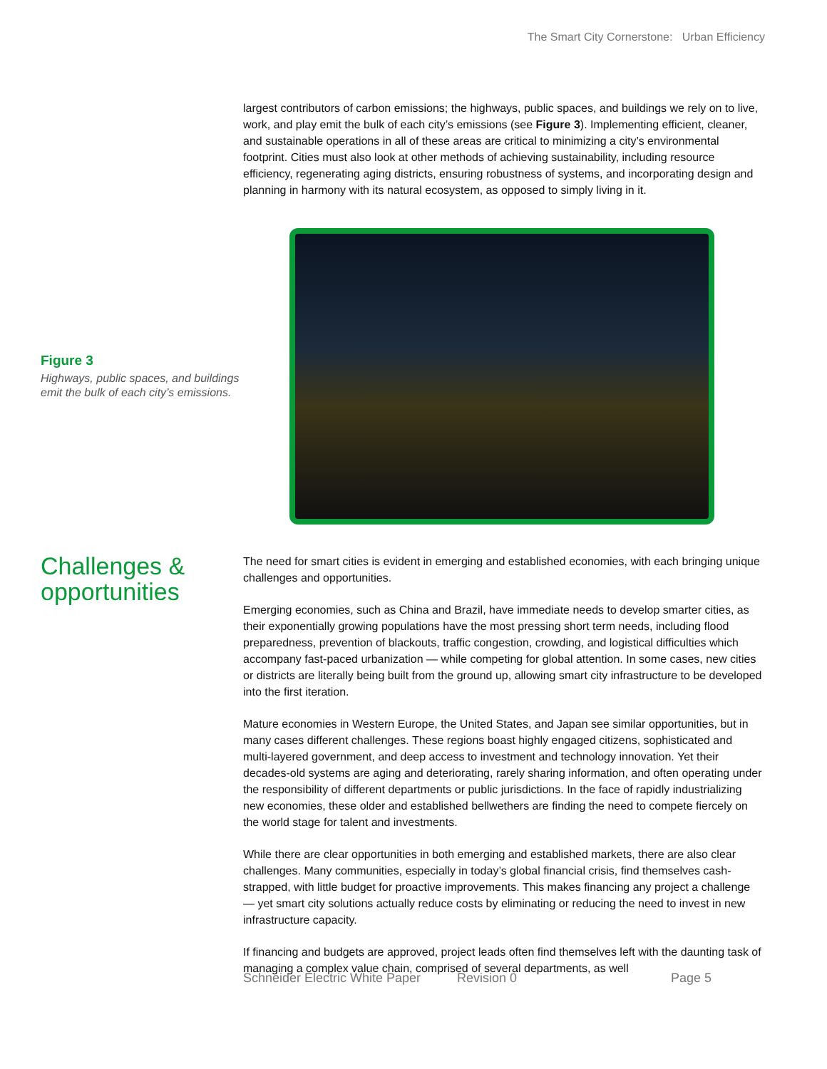The Smart City Cornerstone: Urban Efficiency
largest contributors of carbon emissions; the highways, public spaces, and buildings we rely on to live, work, and play emit the bulk of each city’s emissions (see Figure 3). Implementing efficient, cleaner, and sustainable operations in all of these areas are critical to minimizing a city’s environmental footprint. Cities must also look at other methods of achieving sustainability, including resource efficiency, regenerating aging districts, ensuring robustness of systems, and incorporating design and planning in harmony with its natural ecosystem, as opposed to simply living in it.
Figure 3
Highways, public spaces, and buildings emit the bulk of each city’s emissions.
Challenges & opportunities
The need for smart cities is evident in emerging and established economies, with each bringing unique challenges and opportunities.
Emerging economies, such as China and Brazil, have immediate needs to develop smarter cities, as their exponentially growing populations have the most pressing short term needs, including flood preparedness, prevention of blackouts, traffic congestion, crowding, and logistical difficulties which accompany fast-paced urbanization — while competing for global attention. In some cases, new cities or districts are literally being built from the ground up, allowing smart city infrastructure to be developed into the first iteration.
Mature economies in Western Europe, the United States, and Japan see similar opportunities, but in many cases different challenges. These regions boast highly engaged citizens, sophisticated and multi-layered government, and deep access to investment and technology innovation. Yet their decades-old systems are aging and deteriorating, rarely sharing information, and often operating under the responsibility of different departments or public jurisdictions. In the face of rapidly industrializing new economies, these older and established bellwethers are finding the need to compete fiercely on the world stage for talent and investments.
While there are clear opportunities in both emerging and established markets, there are also clear challenges. Many communities, especially in today’s global financial crisis, find themselves cash-strapped, with little budget for proactive improvements. This makes financing any project a challenge — yet smart city solutions actually reduce costs by eliminating or reducing the need to invest in new infrastructure capacity.
If financing and budgets are approved, project leads often find themselves left with the daunting task of managing a complex value chain, comprised of several departments, as well
Schneider Electric White Paper Revision 0 Page 5